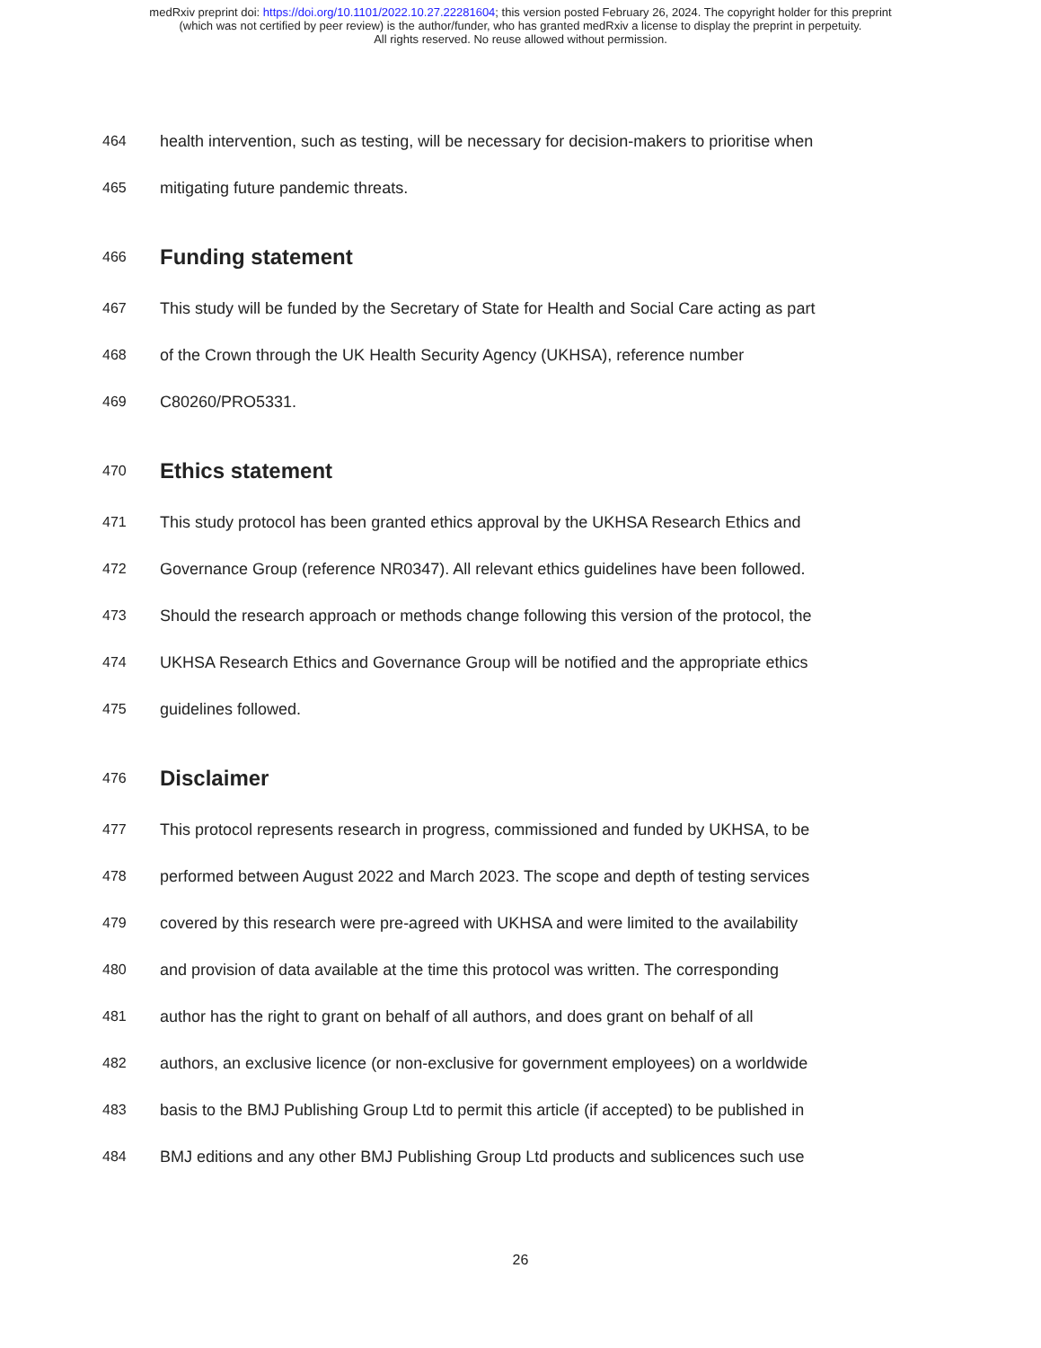medRxiv preprint doi: https://doi.org/10.1101/2022.10.27.22281604; this version posted February 26, 2024. The copyright holder for this preprint
(which was not certified by peer review) is the author/funder, who has granted medRxiv a license to display the preprint in perpetuity.
All rights reserved. No reuse allowed without permission.
464 health intervention, such as testing, will be necessary for decision-makers to prioritise when
465 mitigating future pandemic threats.
466 Funding statement
467 This study will be funded by the Secretary of State for Health and Social Care acting as part
468 of the Crown through the UK Health Security Agency (UKHSA), reference number
469 C80260/PRO5331.
470 Ethics statement
471 This study protocol has been granted ethics approval by the UKHSA Research Ethics and
472 Governance Group (reference NR0347). All relevant ethics guidelines have been followed.
473 Should the research approach or methods change following this version of the protocol, the
474 UKHSA Research Ethics and Governance Group will be notified and the appropriate ethics
475 guidelines followed.
476 Disclaimer
477 This protocol represents research in progress, commissioned and funded by UKHSA, to be
478 performed between August 2022 and March 2023. The scope and depth of testing services
479 covered by this research were pre-agreed with UKHSA and were limited to the availability
480 and provision of data available at the time this protocol was written. The corresponding
481 author has the right to grant on behalf of all authors, and does grant on behalf of all
482 authors, an exclusive licence (or non-exclusive for government employees) on a worldwide
483 basis to the BMJ Publishing Group Ltd to permit this article (if accepted) to be published in
484 BMJ editions and any other BMJ Publishing Group Ltd products and sublicences such use
26